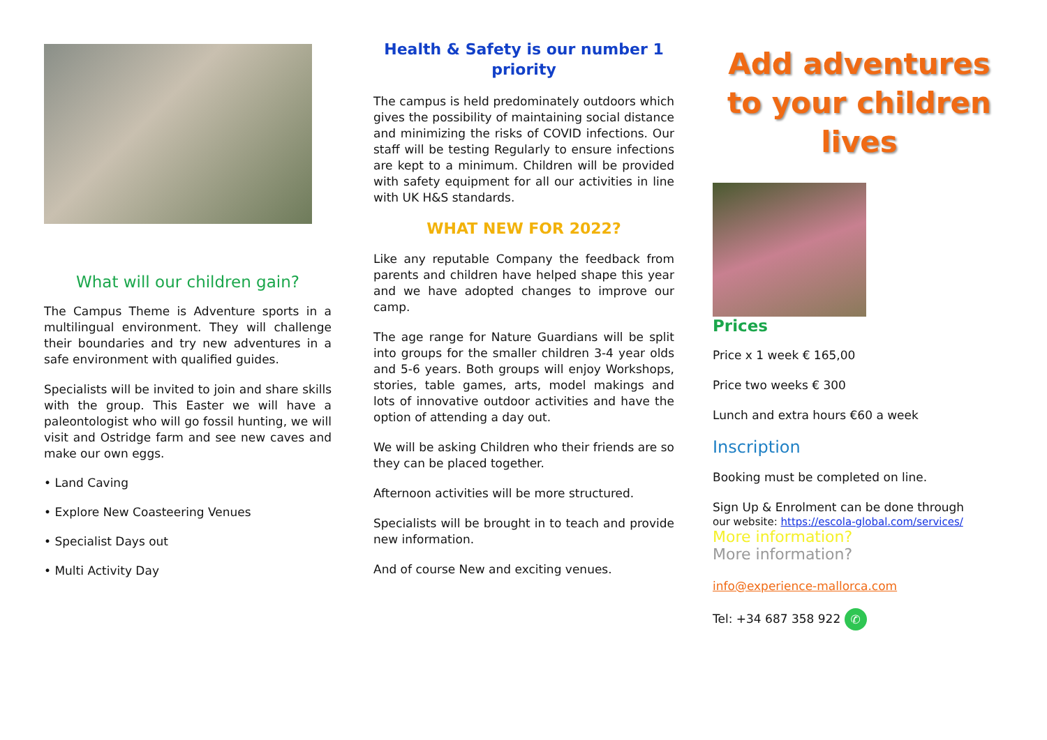What will our children gain?
The Campus Theme is Adventure sports in a multilingual environment. They will challenge their boundaries and try new adventures in a safe environment with qualified guides.
Specialists will be invited to join and share skills with the group. This Easter we will have a paleontologist who will go fossil hunting, we will visit and Ostridge farm and see new caves and make our own eggs.
• Land Caving
• Explore New Coasteering Venues
• Specialist Days out
• Multi Activity Day
Health & Safety is our number 1 priority
The campus is held predominately outdoors which gives the possibility of maintaining social distance and minimizing the risks of COVID infections. Our staff will be testing Regularly to ensure infections are kept to a minimum. Children will be provided with safety equipment for all our activities in line with UK H&S standards.
WHAT NEW FOR 2022?
Like any reputable Company the feedback from parents and children have helped shape this year and we have adopted changes to improve our camp.
The age range for Nature Guardians will be split into groups for the smaller children 3-4 year olds and 5-6 years. Both groups will enjoy Workshops, stories, table games, arts, model makings and lots of innovative outdoor activities and have the option of attending a day out.
We will be asking Children who their friends are so they can be placed together.
Afternoon activities will be more structured.
Specialists will be brought in to teach and provide new information.
And of course New and exciting venues.
Add adventures to your children lives
Prices
Price x 1 week € 165,00
Price two weeks € 300
Lunch and extra hours €60 a week
Inscription
Booking must be completed on line.
Sign Up & Enrolment can be done through
our website: https://escola-global.com/services/
More information?
More information?
info@experience-mallorca.com
Tel: +34 687 358 922 ✆